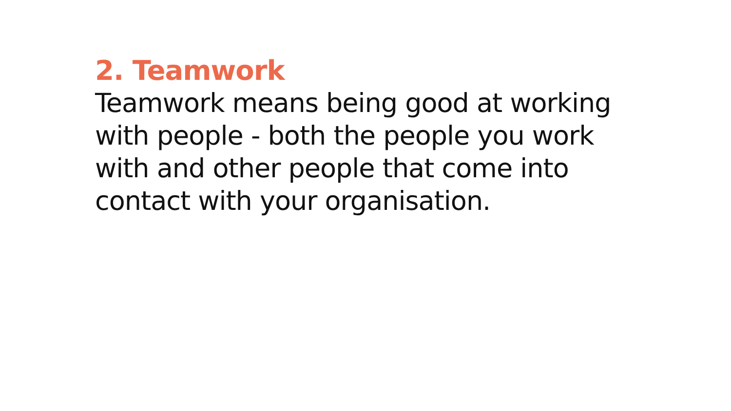2. Teamwork
Teamwork means being good at working with people - both the people you work with and other people that come into contact with your organisation.